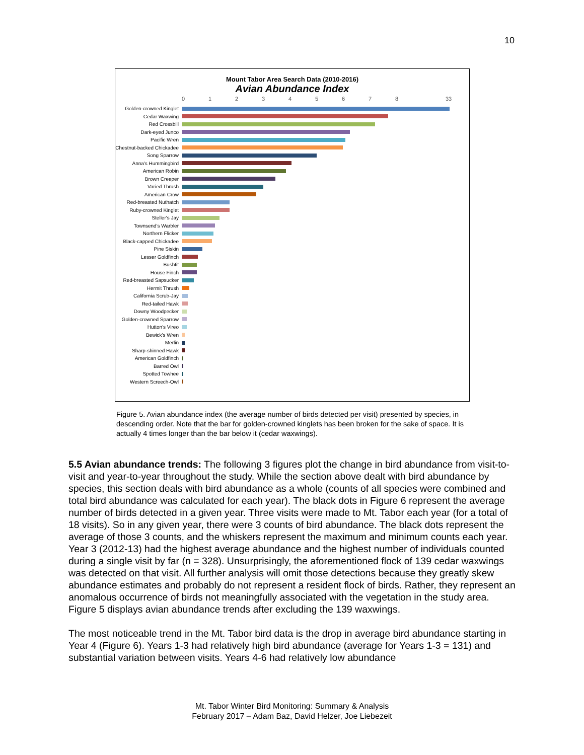10
Mount Tabor Area Search Data (2010-2016)
Avian Abundance Index
0 1 2 3 4 5 6 7 8 33
Golden-crowned Kinglet
Cedar Waxwing
Red Crossbill
Dark-eyed Junco
Pacific Wren
Chestnut-backed Chickadee
Song Sparrow
Anna's Hummingbird
American Robin
Brown Creeper
Varied Thrush
American Crow
Red-breasted Nuthatch
Ruby-crowned Kinglet
Steller's Jay
Townsend's Warbler
Northern Flicker
Black-capped Chickadee
Pine Siskin
Lesser Goldfinch
Bushtit
House Finch
Red-breasted Sapsucker
Hermit Thrush
California Scrub-Jay
Red-tailed Hawk
Downy Woodpecker
Golden-crowned Sparrow
Hutton's Vireo
Bewick's Wren
Merlin
Sharp-shinned Hawk
American Goldfinch
Barred Owl
Spotted Towhee
Western Screech-Owl
Figure 5. Avian abundance index (the average number of birds detected per visit) presented by species, in descending order. Note that the bar for golden-crowned kinglets has been broken for the sake of space. It is actually 4 times longer than the bar below it (cedar waxwings).
5.5 Avian abundance trends: The following 3 figures plot the change in bird abundance from visit-to-visit and year-to-year throughout the study. While the section above dealt with bird abundance by species, this section deals with bird abundance as a whole (counts of all species were combined and total bird abundance was calculated for each year). The black dots in Figure 6 represent the average number of birds detected in a given year. Three visits were made to Mt. Tabor each year (for a total of 18 visits). So in any given year, there were 3 counts of bird abundance. The black dots represent the average of those 3 counts, and the whiskers represent the maximum and minimum counts each year. Year 3 (2012-13) had the highest average abundance and the highest number of individuals counted during a single visit by far (n = 328). Unsurprisingly, the aforementioned flock of 139 cedar waxwings was detected on that visit. All further analysis will omit those detections because they greatly skew abundance estimates and probably do not represent a resident flock of birds. Rather, they represent an anomalous occurrence of birds not meaningfully associated with the vegetation in the study area. Figure 5 displays avian abundance trends after excluding the 139 waxwings.
The most noticeable trend in the Mt. Tabor bird data is the drop in average bird abundance starting in Year 4 (Figure 6). Years 1-3 had relatively high bird abundance (average for Years 1-3 = 131) and substantial variation between visits. Years 4-6 had relatively low abundance
Mt. Tabor Winter Bird Monitoring: Summary & Analysis
February 2017 – Adam Baz, David Helzer, Joe Liebezeit